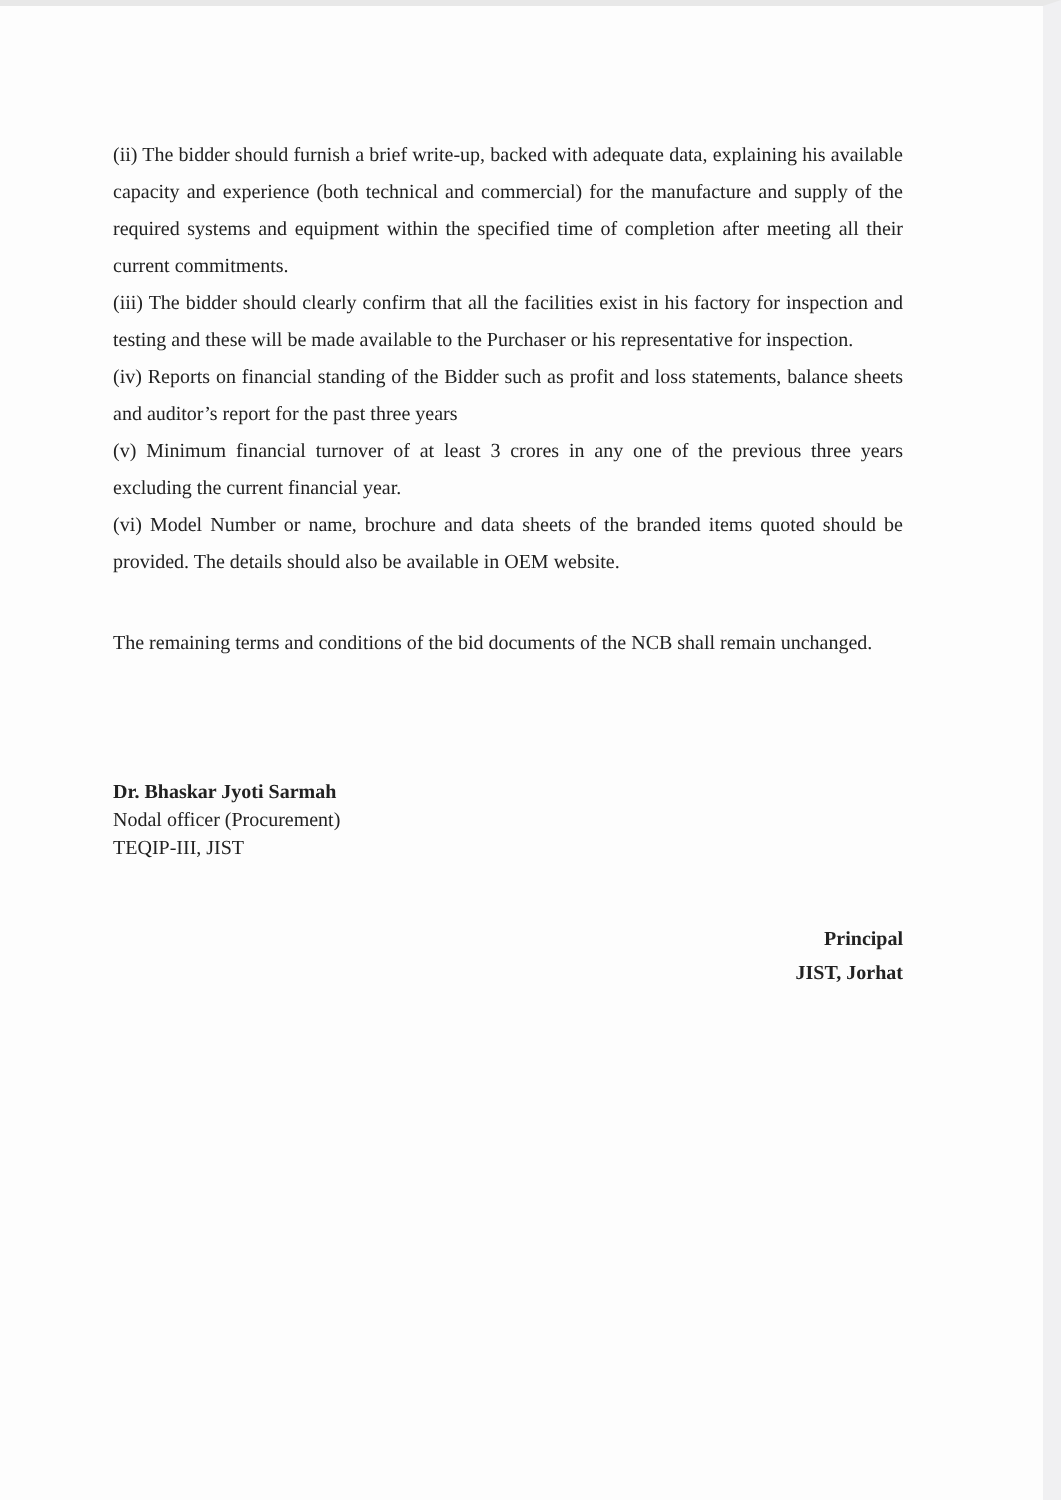(ii) The bidder should furnish a brief write-up, backed with adequate data, explaining his available capacity and experience (both technical and commercial) for the manufacture and supply of the required systems and equipment within the specified time of completion after meeting all their current commitments.
(iii) The bidder should clearly confirm that all the facilities exist in his factory for inspection and testing and these will be made available to the Purchaser or his representative for inspection.
(iv) Reports on financial standing of the Bidder such as profit and loss statements, balance sheets and auditor’s report for the past three years
(v) Minimum financial turnover of at least 3 crores in any one of the previous three years excluding the current financial year.
(vi) Model Number or name, brochure and data sheets of the branded items quoted should be provided. The details should also be available in OEM website.
The remaining terms and conditions of the bid documents of the NCB shall remain unchanged.
Dr. Bhaskar Jyoti Sarmah
Nodal officer (Procurement)
TEQIP-III, JIST
Principal
JIST, Jorhat